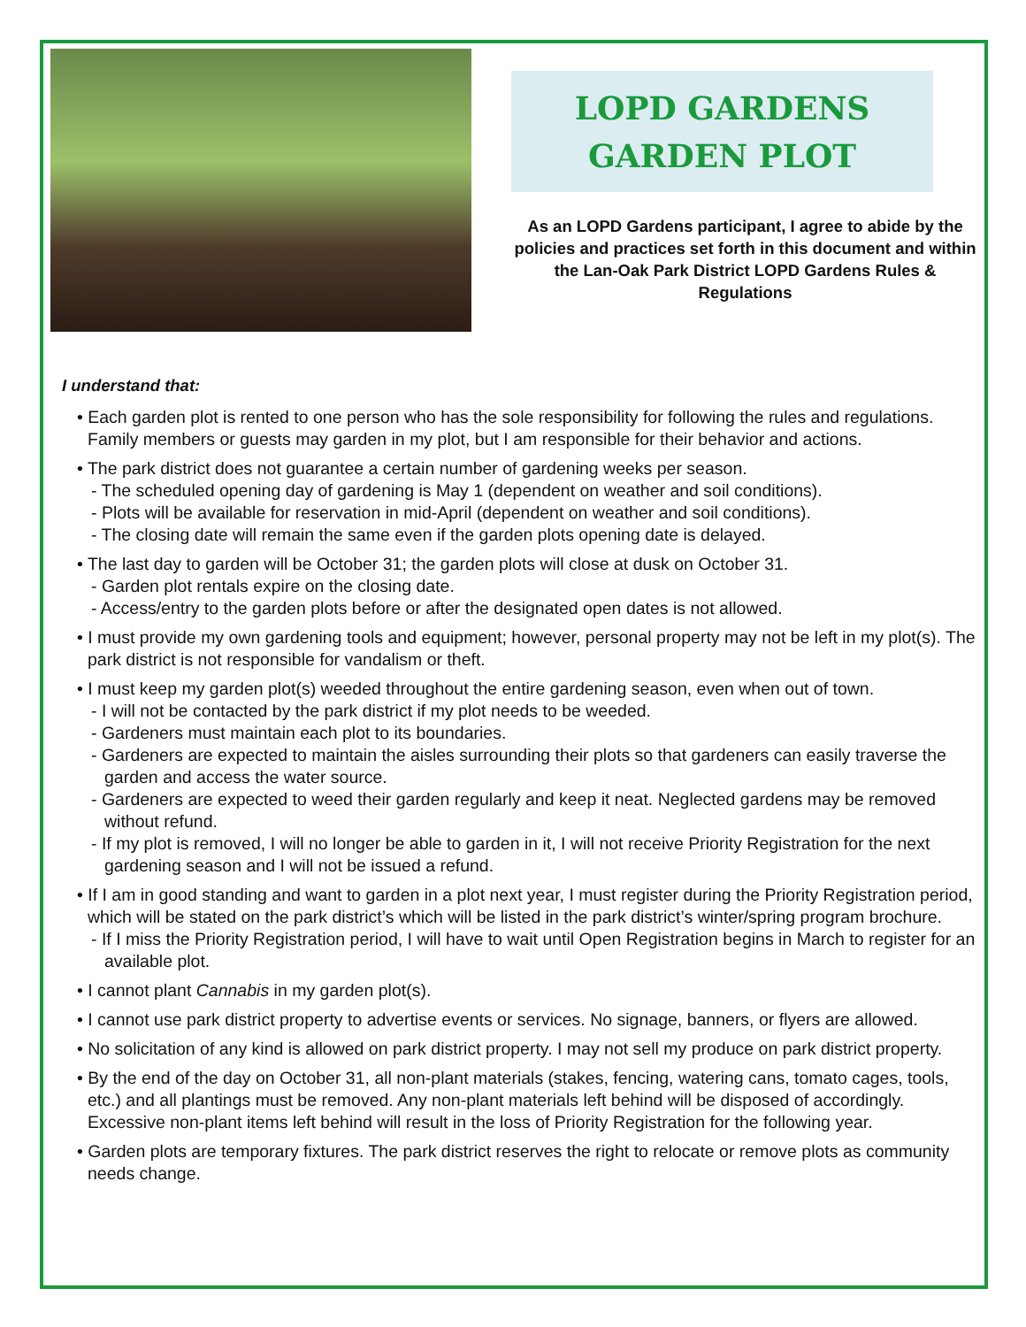LOPD GARDENS
GARDEN PLOT
As an LOPD Gardens participant, I agree to abide by the policies and practices set forth in this document and within the Lan-Oak Park District LOPD Gardens Rules & Regulations
I understand that:
• Each garden plot is rented to one person who has the sole responsibility for following the rules and regulations. Family members or guests may garden in my plot, but I am responsible for their behavior and actions.
• The park district does not guarantee a certain number of gardening weeks per season.
- The scheduled opening day of gardening is May 1 (dependent on weather and soil conditions).
- Plots will be available for reservation in mid-April (dependent on weather and soil conditions).
- The closing date will remain the same even if the garden plots opening date is delayed.
• The last day to garden will be October 31; the garden plots will close at dusk on October 31.
- Garden plot rentals expire on the closing date.
- Access/entry to the garden plots before or after the designated open dates is not allowed.
• I must provide my own gardening tools and equipment; however, personal property may not be left in my plot(s). The park district is not responsible for vandalism or theft.
• I must keep my garden plot(s) weeded throughout the entire gardening season, even when out of town.
- I will not be contacted by the park district if my plot needs to be weeded.
- Gardeners must maintain each plot to its boundaries.
- Gardeners are expected to maintain the aisles surrounding their plots so that gardeners can easily traverse the garden and access the water source.
- Gardeners are expected to weed their garden regularly and keep it neat. Neglected gardens may be removed without refund.
- If my plot is removed, I will no longer be able to garden in it, I will not receive Priority Registration for the next gardening season and I will not be issued a refund.
• If I am in good standing and want to garden in a plot next year, I must register during the Priority Registration period, which will be stated on the park district’s which will be listed in the park district’s winter/spring program brochure.
- If I miss the Priority Registration period, I will have to wait until Open Registration begins in March to register for an available plot.
• I cannot plant Cannabis in my garden plot(s).
• I cannot use park district property to advertise events or services. No signage, banners, or flyers are allowed.
• No solicitation of any kind is allowed on park district property. I may not sell my produce on park district property.
• By the end of the day on October 31, all non-plant materials (stakes, fencing, watering cans, tomato cages, tools, etc.) and all plantings must be removed. Any non-plant materials left behind will be disposed of accordingly. Excessive non-plant items left behind will result in the loss of Priority Registration for the following year.
• Garden plots are temporary fixtures. The park district reserves the right to relocate or remove plots as community needs change.